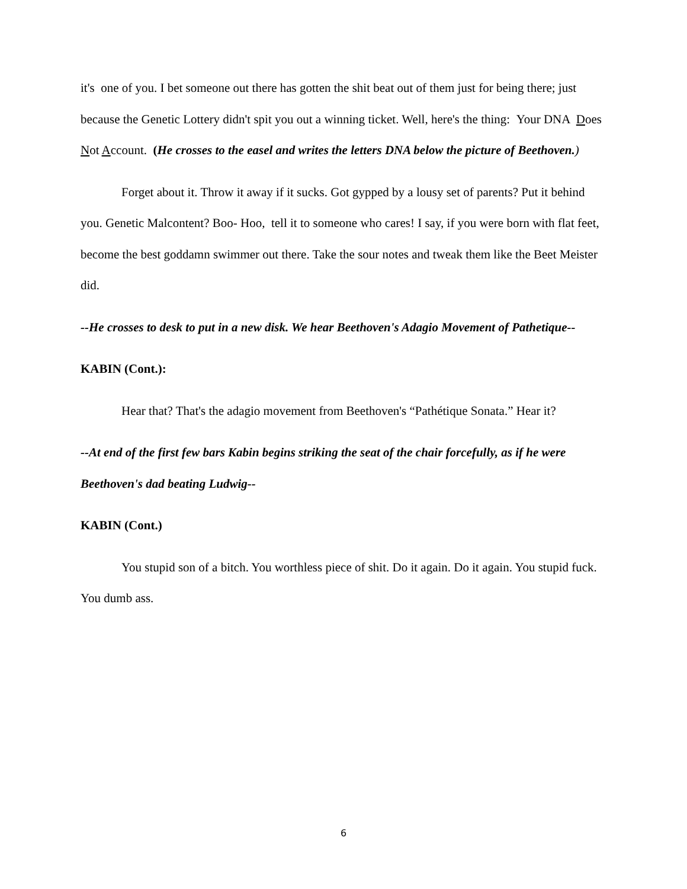it's one of you. I bet someone out there has gotten the shit beat out of them just for being there; just because the Genetic Lottery didn't spit you out a winning ticket. Well, here's the thing: Your DNA Does Not Account. (He crosses to the easel and writes the letters DNA below the picture of Beethoven.)
Forget about it. Throw it away if it sucks. Got gypped by a lousy set of parents? Put it behind you. Genetic Malcontent? Boo- Hoo, tell it to someone who cares! I say, if you were born with flat feet, become the best goddamn swimmer out there. Take the sour notes and tweak them like the Beet Meister did.
--He crosses to desk to put in a new disk. We hear Beethoven's Adagio Movement of Pathetique--
KABIN (Cont.):
Hear that? That's the adagio movement from Beethoven's “Pathétique Sonata.” Hear it?
--At end of the first few bars Kabin begins striking the seat of the chair forcefully, as if he were Beethoven's dad beating Ludwig--
KABIN (Cont.)
You stupid son of a bitch. You worthless piece of shit. Do it again. Do it again. You stupid fuck. You dumb ass.
6